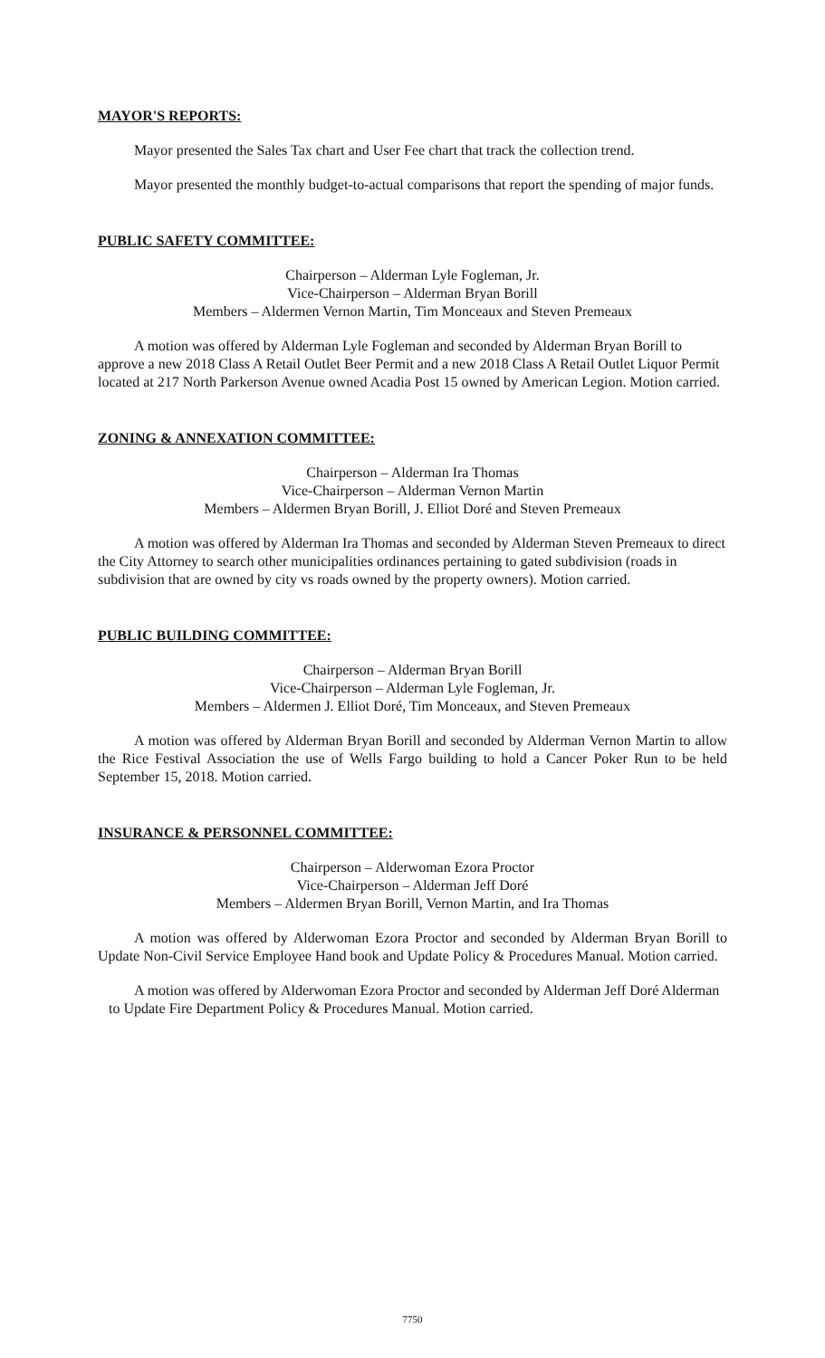MAYOR'S REPORTS:
Mayor presented the Sales Tax chart and User Fee chart that track the collection trend.
Mayor presented the monthly budget-to-actual comparisons that report the spending of major funds.
PUBLIC SAFETY COMMITTEE:
Chairperson – Alderman Lyle Fogleman, Jr.
Vice-Chairperson – Alderman Bryan Borill
Members – Aldermen Vernon Martin, Tim Monceaux and Steven Premeaux
A motion was offered by Alderman Lyle Fogleman and seconded by Alderman Bryan Borill to approve a new 2018 Class A Retail Outlet Beer Permit and a new 2018 Class A Retail Outlet Liquor Permit located at 217 North Parkerson Avenue owned Acadia Post 15 owned by American Legion. Motion carried.
ZONING & ANNEXATION COMMITTEE:
Chairperson – Alderman Ira Thomas
Vice-Chairperson – Alderman Vernon Martin
Members – Aldermen Bryan Borill, J. Elliot Doré and Steven Premeaux
A motion was offered by Alderman Ira Thomas and seconded by Alderman Steven Premeaux to direct the City Attorney to search other municipalities ordinances pertaining to gated subdivision (roads in subdivision that are owned by city vs roads owned by the property owners). Motion carried.
PUBLIC BUILDING COMMITTEE:
Chairperson – Alderman Bryan Borill
Vice-Chairperson – Alderman Lyle Fogleman, Jr.
Members – Aldermen J. Elliot Doré, Tim Monceaux, and Steven Premeaux
A motion was offered by Alderman Bryan Borill and seconded by Alderman Vernon Martin to allow the Rice Festival Association the use of Wells Fargo building to hold a Cancer Poker Run to be held September 15, 2018. Motion carried.
INSURANCE & PERSONNEL COMMITTEE:
Chairperson – Alderwoman Ezora Proctor
Vice-Chairperson – Alderman Jeff Doré
Members – Aldermen Bryan Borill, Vernon Martin, and Ira Thomas
A motion was offered by Alderwoman Ezora Proctor and seconded by Alderman Bryan Borill to Update Non-Civil Service Employee Hand book and Update Policy & Procedures Manual. Motion carried.
A motion was offered by Alderwoman Ezora Proctor and seconded by Alderman Jeff Doré Alderman to Update Fire Department Policy & Procedures Manual. Motion carried.
7750